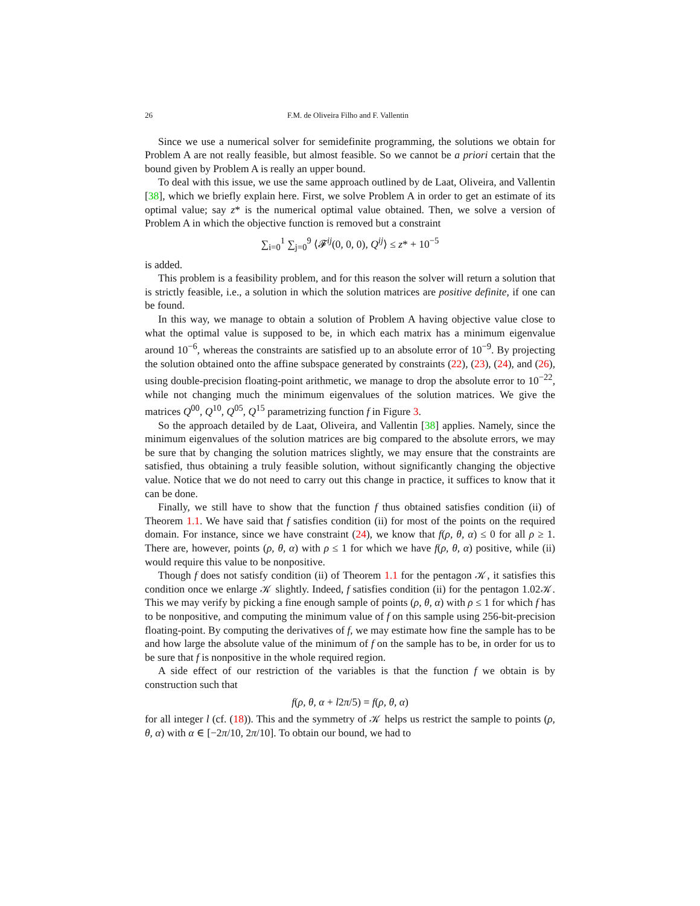26 F.M. de Oliveira Filho and F. Vallentin
Since we use a numerical solver for semidefinite programming, the solutions we obtain for Problem A are not really feasible, but almost feasible. So we cannot be a priori certain that the bound given by Problem A is really an upper bound.
To deal with this issue, we use the same approach outlined by de Laat, Oliveira, and Vallentin [38], which we briefly explain here. First, we solve Problem A in order to get an estimate of its optimal value; say z* is the numerical optimal value obtained. Then, we solve a version of Problem A in which the objective function is removed but a constraint
∑<sub>i=0</sub><sup>1</sup> ∑<sub>j=0</sub><sup>9</sup> ⟨𝓕<sup>ij</sup>(0, 0, 0), Q<sup>ij</sup>⟩ ≤ z* + 10<sup>−5</sup>
is added.
This problem is a feasibility problem, and for this reason the solver will return a solution that is strictly feasible, i.e., a solution in which the solution matrices are positive definite, if one can be found.
In this way, we manage to obtain a solution of Problem A having objective value close to what the optimal value is supposed to be, in which each matrix has a minimum eigenvalue around 10<sup>−6</sup>, whereas the constraints are satisfied up to an absolute error of 10<sup>−9</sup>. By projecting the solution obtained onto the affine subspace generated by constraints (22), (23), (24), and (26), using double-precision floating-point arithmetic, we manage to drop the absolute error to 10<sup>−22</sup>, while not changing much the minimum eigenvalues of the solution matrices. We give the matrices Q<sup>00</sup>, Q<sup>10</sup>, Q<sup>05</sup>, Q<sup>15</sup> parametrizing function f in Figure 3.
So the approach detailed by de Laat, Oliveira, and Vallentin [38] applies. Namely, since the minimum eigenvalues of the solution matrices are big compared to the absolute errors, we may be sure that by changing the solution matrices slightly, we may ensure that the constraints are satisfied, thus obtaining a truly feasible solution, without significantly changing the objective value. Notice that we do not need to carry out this change in practice, it suffices to know that it can be done.
Finally, we still have to show that the function f thus obtained satisfies condition (ii) of Theorem 1.1. We have said that f satisfies condition (ii) for most of the points on the required domain. For instance, since we have constraint (24), we know that f(ρ, θ, α) ≤ 0 for all ρ ≥ 1. There are, however, points (ρ, θ, α) with ρ ≤ 1 for which we have f(ρ, θ, α) positive, while (ii) would require this value to be nonpositive.
Though f does not satisfy condition (ii) of Theorem 1.1 for the pentagon 𝒦, it satisfies this condition once we enlarge 𝒦 slightly. Indeed, f satisfies condition (ii) for the pentagon 1.02𝒦. This we may verify by picking a fine enough sample of points (ρ, θ, α) with ρ ≤ 1 for which f has to be nonpositive, and computing the minimum value of f on this sample using 256-bit-precision floating-point. By computing the derivatives of f, we may estimate how fine the sample has to be and how large the absolute value of the minimum of f on the sample has to be, in order for us to be sure that f is nonpositive in the whole required region.
A side effect of our restriction of the variables is that the function f we obtain is by construction such that
f(ρ, θ, α + l2π/5) = f(ρ, θ, α)
for all integer l (cf. (18)). This and the symmetry of 𝒦 helps us restrict the sample to points (ρ, θ, α) with α ∈ [−2π/10, 2π/10]. To obtain our bound, we had to